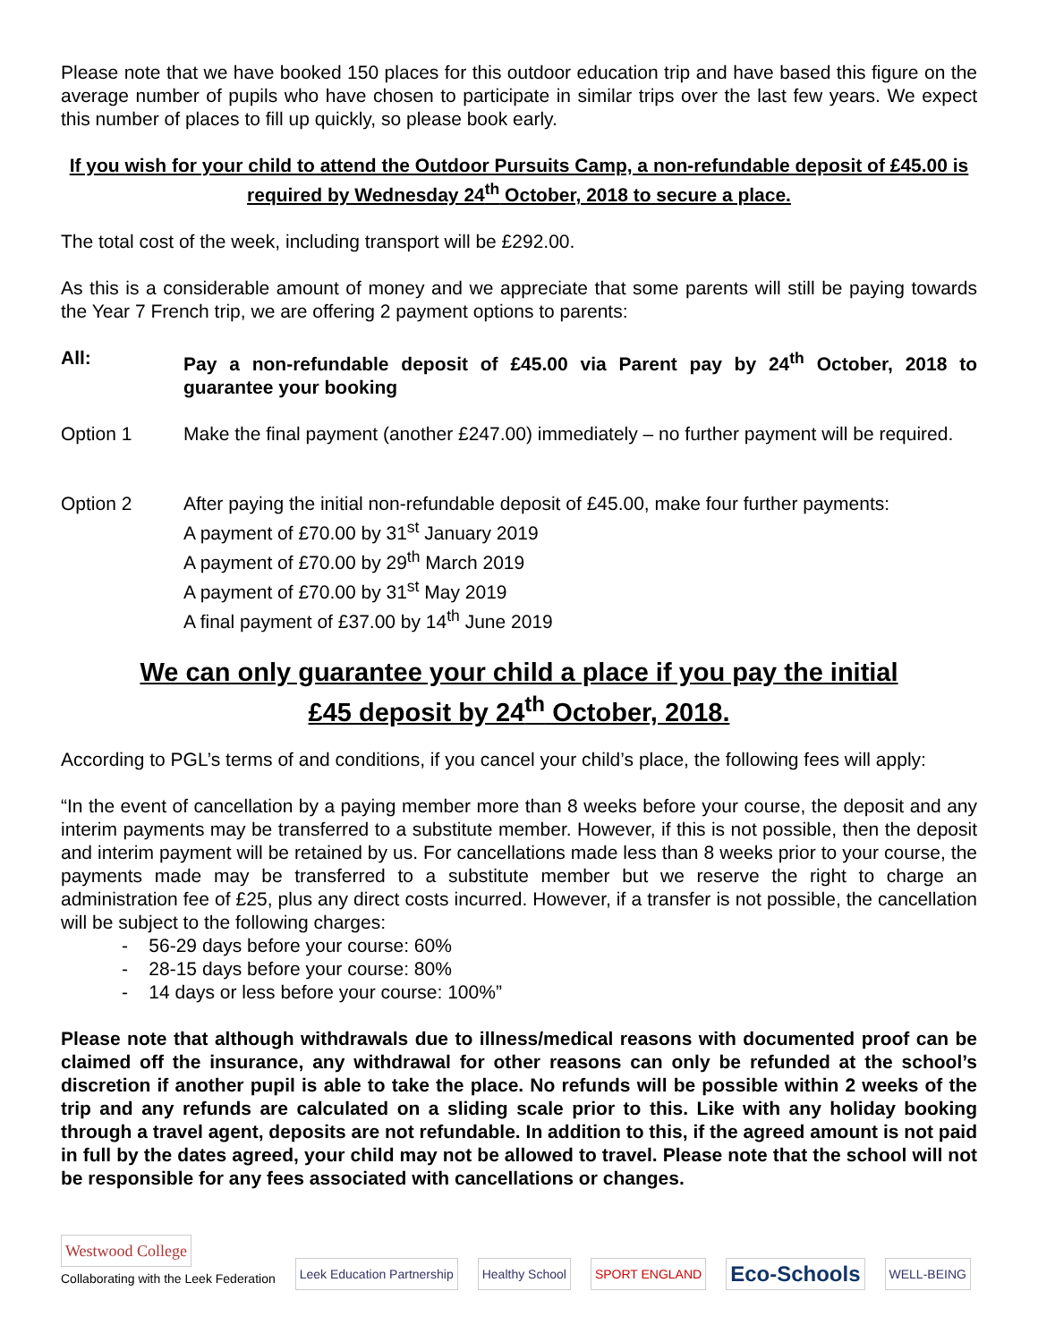Please note that we have booked 150 places for this outdoor education trip and have based this figure on the average number of pupils who have chosen to participate in similar trips over the last few years. We expect this number of places to fill up quickly, so please book early.
If you wish for your child to attend the Outdoor Pursuits Camp, a non-refundable deposit of £45.00 is required by Wednesday 24<sup>th</sup> October, 2018 to secure a place.
The total cost of the week, including transport will be £292.00.
As this is a considerable amount of money and we appreciate that some parents will still be paying towards the Year 7 French trip, we are offering 2 payment options to parents:
All: Pay a non-refundable deposit of £45.00 via Parent pay by 24<sup>th</sup> October, 2018 to guarantee your booking
Option 1 Make the final payment (another £247.00) immediately – no further payment will be required.
Option 2 After paying the initial non-refundable deposit of £45.00, make four further payments:
A payment of £70.00 by 31<sup>st</sup> January 2019
A payment of £70.00 by 29<sup>th</sup> March 2019
A payment of £70.00 by 31<sup>st</sup> May 2019
A final payment of £37.00 by 14<sup>th</sup> June 2019
We can only guarantee your child a place if you pay the initial
£45 deposit by 24<sup>th</sup> October, 2018.
According to PGL’s terms of and conditions, if you cancel your child’s place, the following fees will apply:
“In the event of cancellation by a paying member more than 8 weeks before your course, the deposit and any interim payments may be transferred to a substitute member. However, if this is not possible, then the deposit and interim payment will be retained by us. For cancellations made less than 8 weeks prior to your course, the payments made may be transferred to a substitute member but we reserve the right to charge an administration fee of £25, plus any direct costs incurred. However, if a transfer is not possible, the cancellation will be subject to the following charges:
- 56-29 days before your course: 60%
- 28-15 days before your course: 80%
- 14 days or less before your course: 100%”
Please note that although withdrawals due to illness/medical reasons with documented proof can be claimed off the insurance, any withdrawal for other reasons can only be refunded at the school’s discretion if another pupil is able to take the place. No refunds will be possible within 2 weeks of the trip and any refunds are calculated on a sliding scale prior to this. Like with any holiday booking through a travel agent, deposits are not refundable. In addition to this, if the agreed amount is not paid in full by the dates agreed, your child may not be allowed to travel. Please note that the school will not be responsible for any fees associated with cancellations or changes.
Westwood College
Collaborating with the Leek Federation
Leek Education Partnership Healthy School SPORT ENGLAND Eco-Schools WELL-BEING